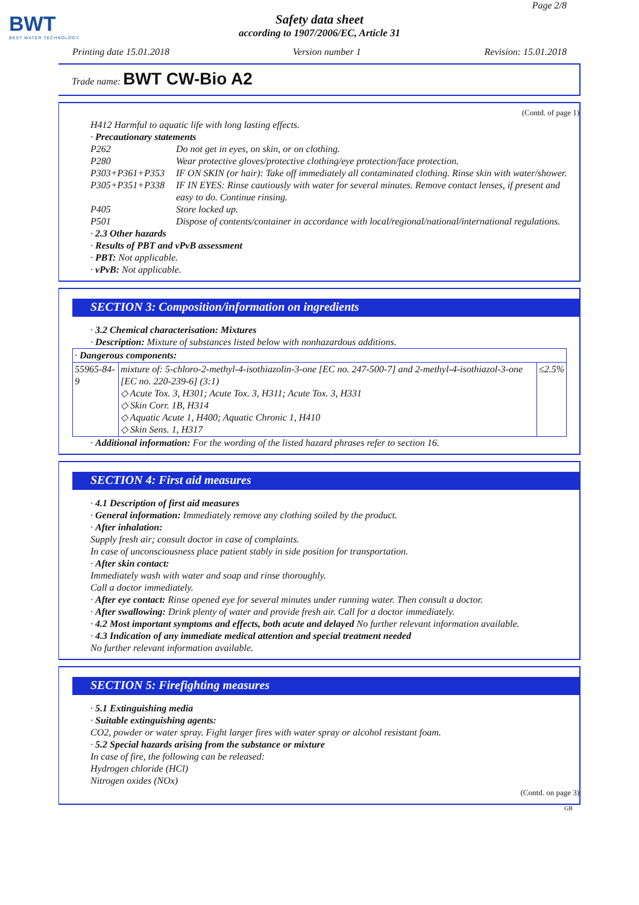BWT
BEST WATER TECHNOLOGY
Page 2/8
Safety data sheet
according to 1907/2006/EC, Article 31
Printing date 15.01.2018 Version number 1 Revision: 15.01.2018
Trade name: BWT CW-Bio A2
(Contd. of page 1)
H412 Harmful to aquatic life with long lasting effects.
· Precautionary statements
P262 Do not get in eyes, on skin, or on clothing.
P280 Wear protective gloves/protective clothing/eye protection/face protection.
P303+P361+P353 IF ON SKIN (or hair): Take off immediately all contaminated clothing. Rinse skin with water/shower.
P305+P351+P338 IF IN EYES: Rinse cautiously with water for several minutes. Remove contact lenses, if present and easy to do. Continue rinsing.
P405 Store locked up.
P501 Dispose of contents/container in accordance with local/regional/national/international regulations.
· 2.3 Other hazards
· Results of PBT and vPvB assessment
· PBT: Not applicable.
· vPvB: Not applicable.
SECTION 3: Composition/information on ingredients
· 3.2 Chemical characterisation: Mixtures
· Description: Mixture of substances listed below with nonhazardous additions.
| · Dangerous components: | | |
| 55965-84-9 | mixture of: 5-chloro-2-methyl-4-isothiazolin-3-one [EC no. 247-500-7] and 2-methyl-4-isothiazol-3-one [EC no. 220-239-6] (3:1) ◇ Acute Tox. 3, H301; Acute Tox. 3, H311; Acute Tox. 3, H331 ◇ Skin Corr. 1B, H314 ◇ Aquatic Acute 1, H400; Aquatic Chronic 1, H410 ◇ Skin Sens. 1, H317 | ≤2.5% |
· Additional information: For the wording of the listed hazard phrases refer to section 16.
SECTION 4: First aid measures
· 4.1 Description of first aid measures
· General information: Immediately remove any clothing soiled by the product.
· After inhalation:
Supply fresh air; consult doctor in case of complaints.
In case of unconsciousness place patient stably in side position for transportation.
· After skin contact:
Immediately wash with water and soap and rinse thoroughly.
Call a doctor immediately.
· After eye contact: Rinse opened eye for several minutes under running water. Then consult a doctor.
· After swallowing: Drink plenty of water and provide fresh air. Call for a doctor immediately.
· 4.2 Most important symptoms and effects, both acute and delayed No further relevant information available.
· 4.3 Indication of any immediate medical attention and special treatment needed
No further relevant information available.
SECTION 5: Firefighting measures
· 5.1 Extinguishing media
· Suitable extinguishing agents:
CO2, powder or water spray. Fight larger fires with water spray or alcohol resistant foam.
· 5.2 Special hazards arising from the substance or mixture
In case of fire, the following can be released:
Hydrogen chloride (HCl)
Nitrogen oxides (NOx)
(Contd. on page 3)
GB